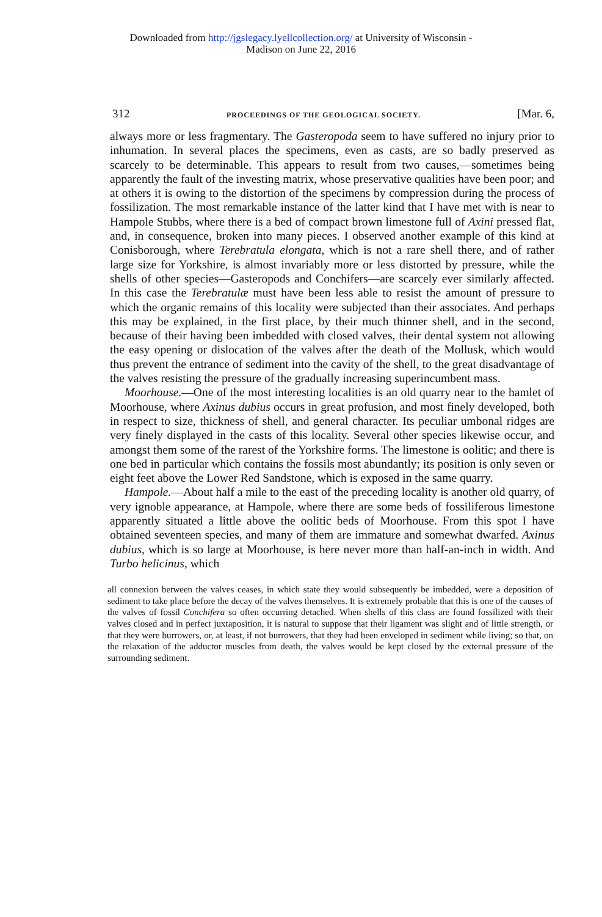Downloaded from http://jgslegacy.lyellcollection.org/ at University of Wisconsin -
Madison on June 22, 2016
312 PROCEEDINGS OF THE GEOLOGICAL SOCIETY. [Mar. 6,
always more or less fragmentary. The Gasteropoda seem to have suffered no injury prior to inhumation. In several places the specimens, even as casts, are so badly preserved as scarcely to be determinable. This appears to result from two causes,—sometimes being apparently the fault of the investing matrix, whose preservative qualities have been poor; and at others it is owing to the distortion of the specimens by compression during the process of fossilization. The most remarkable instance of the latter kind that I have met with is near to Hampole Stubbs, where there is a bed of compact brown limestone full of Axini pressed flat, and, in consequence, broken into many pieces. I observed another example of this kind at Conisborough, where Terebratula elongata, which is not a rare shell there, and of rather large size for Yorkshire, is almost invariably more or less distorted by pressure, while the shells of other species—Gasteropods and Conchifers—are scarcely ever similarly affected. In this case the Terebratulæ must have been less able to resist the amount of pressure to which the organic remains of this locality were subjected than their associates. And perhaps this may be explained, in the first place, by their much thinner shell, and in the second, because of their having been imbedded with closed valves, their dental system not allowing the easy opening or dislocation of the valves after the death of the Mollusk, which would thus prevent the entrance of sediment into the cavity of the shell, to the great disadvantage of the valves resisting the pressure of the gradually increasing superincumbent mass.
Moorhouse.—One of the most interesting localities is an old quarry near to the hamlet of Moorhouse, where Axinus dubius occurs in great profusion, and most finely developed, both in respect to size, thickness of shell, and general character. Its peculiar umbonal ridges are very finely displayed in the casts of this locality. Several other species likewise occur, and amongst them some of the rarest of the Yorkshire forms. The limestone is oolitic; and there is one bed in particular which contains the fossils most abundantly; its position is only seven or eight feet above the Lower Red Sandstone, which is exposed in the same quarry.
Hampole.—About half a mile to the east of the preceding locality is another old quarry, of very ignoble appearance, at Hampole, where there are some beds of fossiliferous limestone apparently situated a little above the oolitic beds of Moorhouse. From this spot I have obtained seventeen species, and many of them are immature and somewhat dwarfed. Axinus dubius, which is so large at Moorhouse, is here never more than half-an-inch in width. And Turbo helicinus, which
all connexion between the valves ceases, in which state they would subsequently be imbedded, were a deposition of sediment to take place before the decay of the valves themselves. It is extremely probable that this is one of the causes of the valves of fossil Conchifera so often occurring detached. When shells of this class are found fossilized with their valves closed and in perfect juxtaposition, it is natural to suppose that their ligament was slight and of little strength, or that they were burrowers, or, at least, if not burrowers, that they had been enveloped in sediment while living; so that, on the relaxation of the adductor muscles from death, the valves would be kept closed by the external pressure of the surrounding sediment.